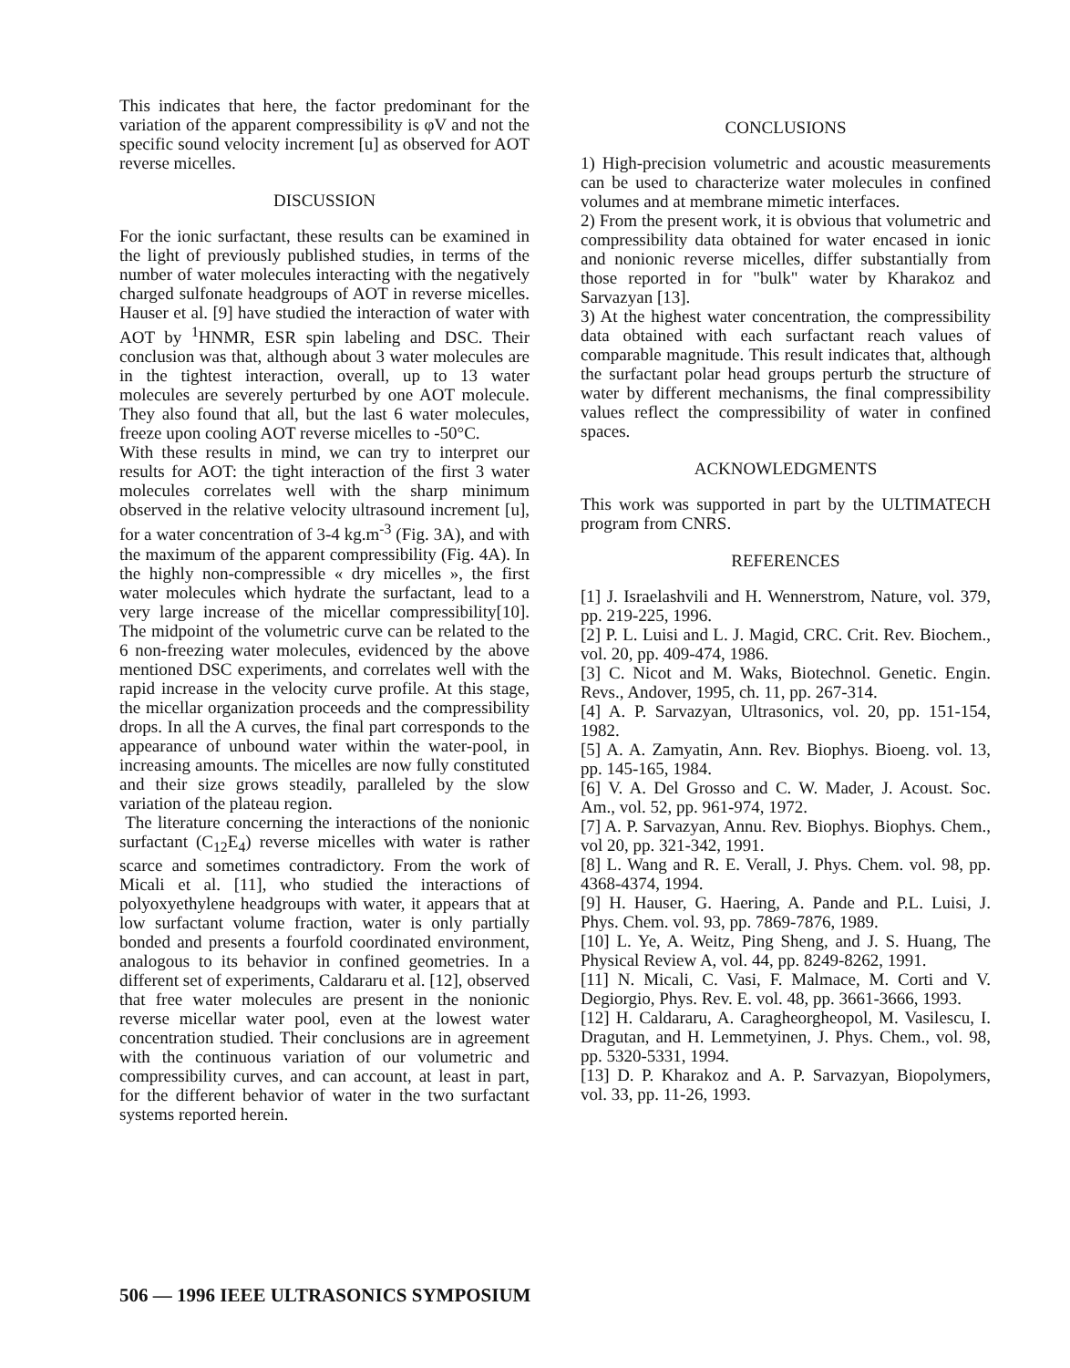This indicates that here, the factor predominant for the variation of the apparent compressibility is φV and not the specific sound velocity increment [u] as observed for AOT reverse micelles.
DISCUSSION
For the ionic surfactant, these results can be examined in the light of previously published studies, in terms of the number of water molecules interacting with the negatively charged sulfonate headgroups of AOT in reverse micelles. Hauser et al. [9] have studied the interaction of water with AOT by <sup>1</sup>HNMR, ESR spin labeling and DSC. Their conclusion was that, although about 3 water molecules are in the tightest interaction, overall, up to 13 water molecules are severely perturbed by one AOT molecule. They also found that all, but the last 6 water molecules, freeze upon cooling AOT reverse micelles to -50°C.
With these results in mind, we can try to interpret our results for AOT: the tight interaction of the first 3 water molecules correlates well with the sharp minimum observed in the relative velocity ultrasound increment [u], for a water concentration of 3-4 kg.m<sup>-3</sup> (Fig. 3A), and with the maximum of the apparent compressibility (Fig. 4A). In the highly non-compressible « dry micelles », the first water molecules which hydrate the surfactant, lead to a very large increase of the micellar compressibility[10]. The midpoint of the volumetric curve can be related to the 6 non-freezing water molecules, evidenced by the above mentioned DSC experiments, and correlates well with the rapid increase in the velocity curve profile. At this stage, the micellar organization proceeds and the compressibility drops. In all the A curves, the final part corresponds to the appearance of unbound water within the water-pool, in increasing amounts. The micelles are now fully constituted and their size grows steadily, paralleled by the slow variation of the plateau region.
The literature concerning the interactions of the nonionic surfactant (C<sub>12</sub>E<sub>4</sub>) reverse micelles with water is rather scarce and sometimes contradictory. From the work of Micali et al. [11], who studied the interactions of polyoxyethylene headgroups with water, it appears that at low surfactant volume fraction, water is only partially bonded and presents a fourfold coordinated environment, analogous to its behavior in confined geometries. In a different set of experiments, Caldararu et al. [12], observed that free water molecules are present in the nonionic reverse micellar water pool, even at the lowest water concentration studied. Their conclusions are in agreement with the continuous variation of our volumetric and compressibility curves, and can account, at least in part, for the different behavior of water in the two surfactant systems reported herein.
CONCLUSIONS
1) High-precision volumetric and acoustic measurements can be used to characterize water molecules in confined volumes and at membrane mimetic interfaces.
2) From the present work, it is obvious that volumetric and compressibility data obtained for water encased in ionic and nonionic reverse micelles, differ substantially from those reported in for "bulk" water by Kharakoz and Sarvazyan [13].
3) At the highest water concentration, the compressibility data obtained with each surfactant reach values of comparable magnitude. This result indicates that, although the surfactant polar head groups perturb the structure of water by different mechanisms, the final compressibility values reflect the compressibility of water in confined spaces.
ACKNOWLEDGMENTS
This work was supported in part by the ULTIMATECH program from CNRS.
REFERENCES
[1] J. Israelashvili and H. Wennerstrom, Nature, vol. 379, pp. 219-225, 1996.
[2] P. L. Luisi and L. J. Magid, CRC. Crit. Rev. Biochem., vol. 20, pp. 409-474, 1986.
[3] C. Nicot and M. Waks, Biotechnol. Genetic. Engin. Revs., Andover, 1995, ch. 11, pp. 267-314.
[4] A. P. Sarvazyan, Ultrasonics, vol. 20, pp. 151-154, 1982.
[5] A. A. Zamyatin, Ann. Rev. Biophys. Bioeng. vol. 13, pp. 145-165, 1984.
[6] V. A. Del Grosso and C. W. Mader, J. Acoust. Soc. Am., vol. 52, pp. 961-974, 1972.
[7] A. P. Sarvazyan, Annu. Rev. Biophys. Biophys. Chem., vol 20, pp. 321-342, 1991.
[8] L. Wang and R. E. Verall, J. Phys. Chem. vol. 98, pp. 4368-4374, 1994.
[9] H. Hauser, G. Haering, A. Pande and P.L. Luisi, J. Phys. Chem. vol. 93, pp. 7869-7876, 1989.
[10] L. Ye, A. Weitz, Ping Sheng, and J. S. Huang, The Physical Review A, vol. 44, pp. 8249-8262, 1991.
[11] N. Micali, C. Vasi, F. Malmace, M. Corti and V. Degiorgio, Phys. Rev. E. vol. 48, pp. 3661-3666, 1993.
[12] H. Caldararu, A. Caragheorgheopol, M. Vasilescu, I. Dragutan, and H. Lemmetyinen, J. Phys. Chem., vol. 98, pp. 5320-5331, 1994.
[13] D. P. Kharakoz and A. P. Sarvazyan, Biopolymers, vol. 33, pp. 11-26, 1993.
506 — 1996 IEEE ULTRASONICS SYMPOSIUM